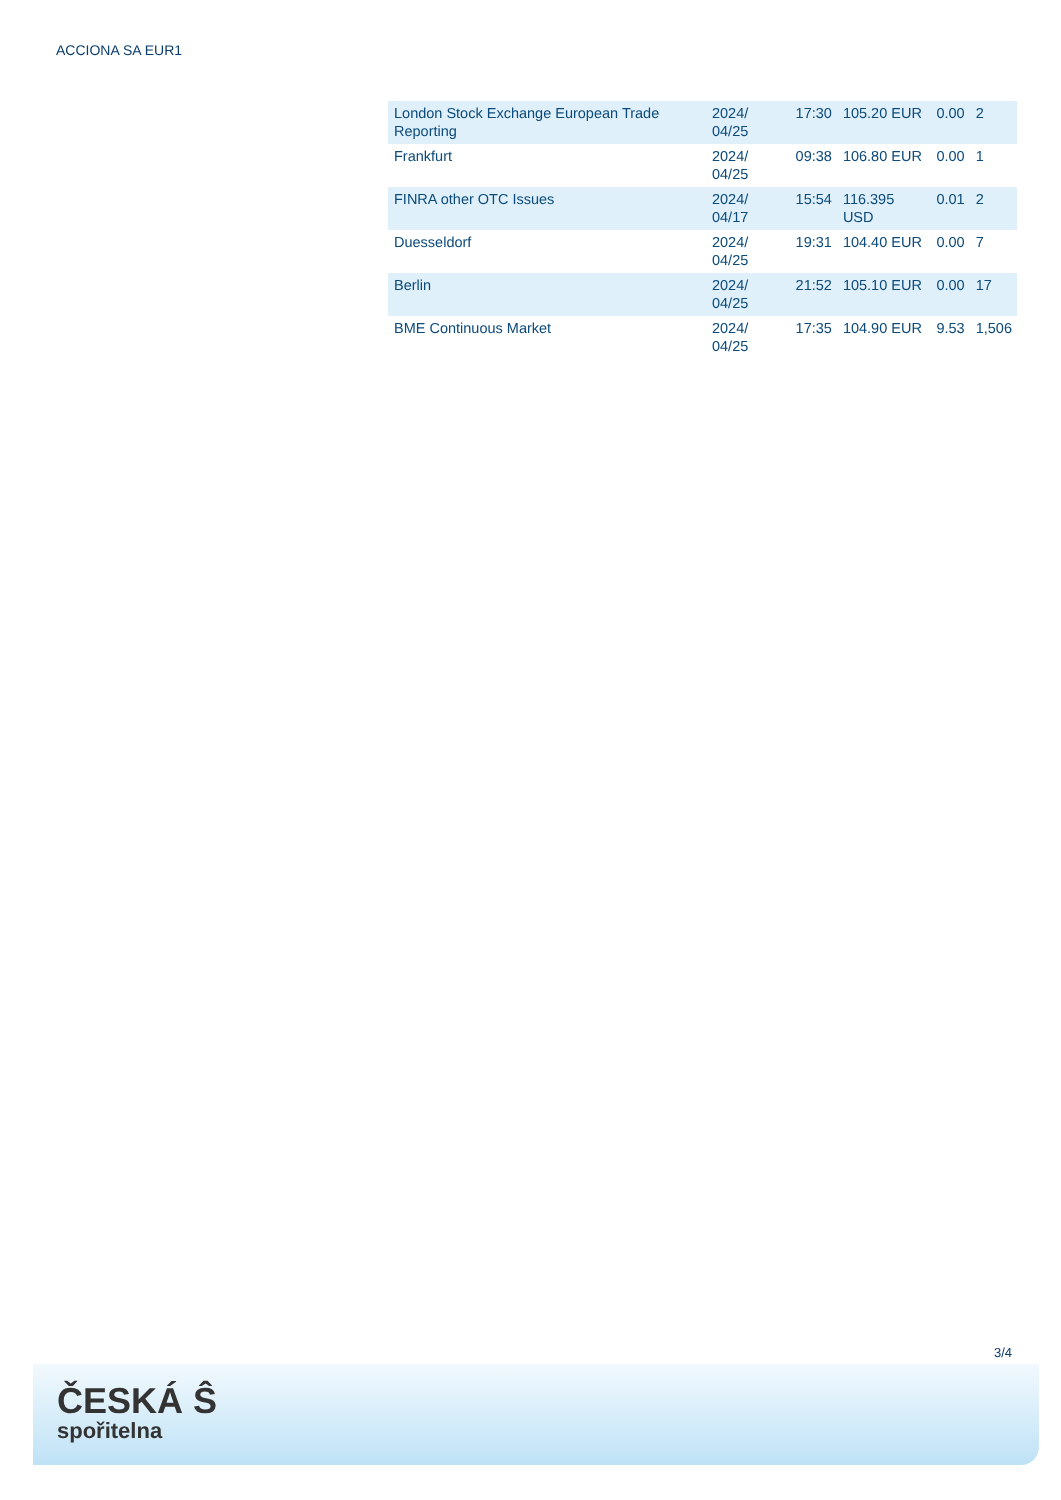ACCIONA SA EUR1
| London Stock Exchange European Trade Reporting | 2024/ 04/25 | 17:30 | 105.20 EUR | 0.00 | 2 |
| Frankfurt | 2024/ 04/25 | 09:38 | 106.80 EUR | 0.00 | 1 |
| FINRA other OTC Issues | 2024/ 04/17 | 15:54 | 116.395 USD | 0.01 | 2 |
| Duesseldorf | 2024/ 04/25 | 19:31 | 104.40 EUR | 0.00 | 7 |
| Berlin | 2024/ 04/25 | 21:52 | 105.10 EUR | 0.00 | 17 |
| BME Continuous Market | 2024/ 04/25 | 17:35 | 104.90 EUR | 9.53 | 1,506 |
3/4
ČESKÁ Ŝ
spořitelna